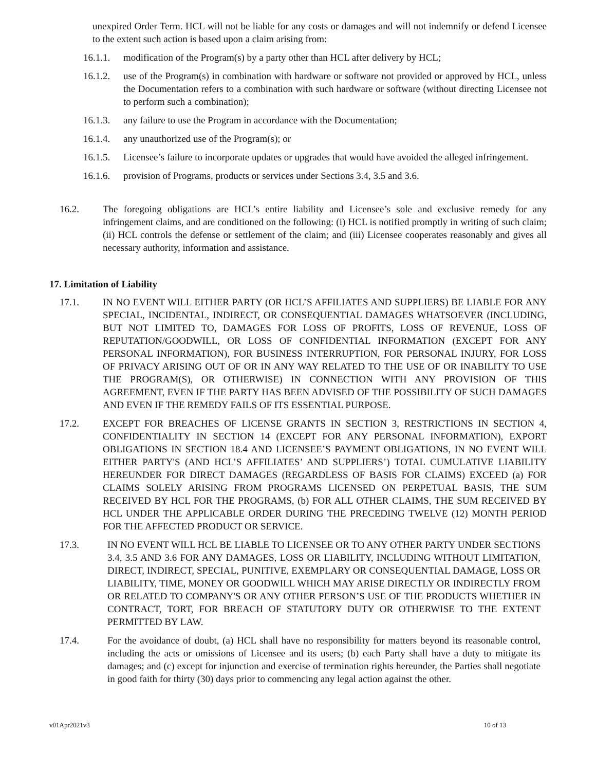unexpired Order Term. HCL will not be liable for any costs or damages and will not indemnify or defend Licensee to the extent such action is based upon a claim arising from:
16.1.1. modification of the Program(s) by a party other than HCL after delivery by HCL;
16.1.2. use of the Program(s) in combination with hardware or software not provided or approved by HCL, unless the Documentation refers to a combination with such hardware or software (without directing Licensee not to perform such a combination);
16.1.3. any failure to use the Program in accordance with the Documentation;
16.1.4. any unauthorized use of the Program(s); or
16.1.5. Licensee’s failure to incorporate updates or upgrades that would have avoided the alleged infringement.
16.1.6. provision of Programs, products or services under Sections 3.4, 3.5 and 3.6.
16.2. The foregoing obligations are HCL’s entire liability and Licensee’s sole and exclusive remedy for any infringement claims, and are conditioned on the following: (i) HCL is notified promptly in writing of such claim; (ii) HCL controls the defense or settlement of the claim; and (iii) Licensee cooperates reasonably and gives all necessary authority, information and assistance.
17. Limitation of Liability
17.1. IN NO EVENT WILL EITHER PARTY (OR HCL’S AFFILIATES AND SUPPLIERS) BE LIABLE FOR ANY SPECIAL, INCIDENTAL, INDIRECT, OR CONSEQUENTIAL DAMAGES WHATSOEVER (INCLUDING, BUT NOT LIMITED TO, DAMAGES FOR LOSS OF PROFITS, LOSS OF REVENUE, LOSS OF REPUTATION/GOODWILL, OR LOSS OF CONFIDENTIAL INFORMATION (EXCEPT FOR ANY PERSONAL INFORMATION), FOR BUSINESS INTERRUPTION, FOR PERSONAL INJURY, FOR LOSS OF PRIVACY ARISING OUT OF OR IN ANY WAY RELATED TO THE USE OF OR INABILITY TO USE THE PROGRAM(S), OR OTHERWISE) IN CONNECTION WITH ANY PROVISION OF THIS AGREEMENT, EVEN IF THE PARTY HAS BEEN ADVISED OF THE POSSIBILITY OF SUCH DAMAGES AND EVEN IF THE REMEDY FAILS OF ITS ESSENTIAL PURPOSE.
17.2. EXCEPT FOR BREACHES OF LICENSE GRANTS IN SECTION 3, RESTRICTIONS IN SECTION 4, CONFIDENTIALITY IN SECTION 14 (EXCEPT FOR ANY PERSONAL INFORMATION), EXPORT OBLIGATIONS IN SECTION 18.4 AND LICENSEE’S PAYMENT OBLIGATIONS, IN NO EVENT WILL EITHER PARTY'S (AND HCL’S AFFILIATES’ AND SUPPLIERS’) TOTAL CUMULATIVE LIABILITY HEREUNDER FOR DIRECT DAMAGES (REGARDLESS OF BASIS FOR CLAIMS) EXCEED (a) FOR CLAIMS SOLELY ARISING FROM PROGRAMS LICENSED ON PERPETUAL BASIS, THE SUM RECEIVED BY HCL FOR THE PROGRAMS, (b) FOR ALL OTHER CLAIMS, THE SUM RECEIVED BY HCL UNDER THE APPLICABLE ORDER DURING THE PRECEDING TWELVE (12) MONTH PERIOD FOR THE AFFECTED PRODUCT OR SERVICE.
17.3. IN NO EVENT WILL HCL BE LIABLE TO LICENSEE OR TO ANY OTHER PARTY UNDER SECTIONS 3.4, 3.5 AND 3.6 FOR ANY DAMAGES, LOSS OR LIABILITY, INCLUDING WITHOUT LIMITATION, DIRECT, INDIRECT, SPECIAL, PUNITIVE, EXEMPLARY OR CONSEQUENTIAL DAMAGE, LOSS OR LIABILITY, TIME, MONEY OR GOODWILL WHICH MAY ARISE DIRECTLY OR INDIRECTLY FROM OR RELATED TO COMPANY'S OR ANY OTHER PERSON’S USE OF THE PRODUCTS WHETHER IN CONTRACT, TORT, FOR BREACH OF STATUTORY DUTY OR OTHERWISE TO THE EXTENT PERMITTED BY LAW.
17.4. For the avoidance of doubt, (a) HCL shall have no responsibility for matters beyond its reasonable control, including the acts or omissions of Licensee and its users; (b) each Party shall have a duty to mitigate its damages; and (c) except for injunction and exercise of termination rights hereunder, the Parties shall negotiate in good faith for thirty (30) days prior to commencing any legal action against the other.
v01Apr2021v3 10 of 13